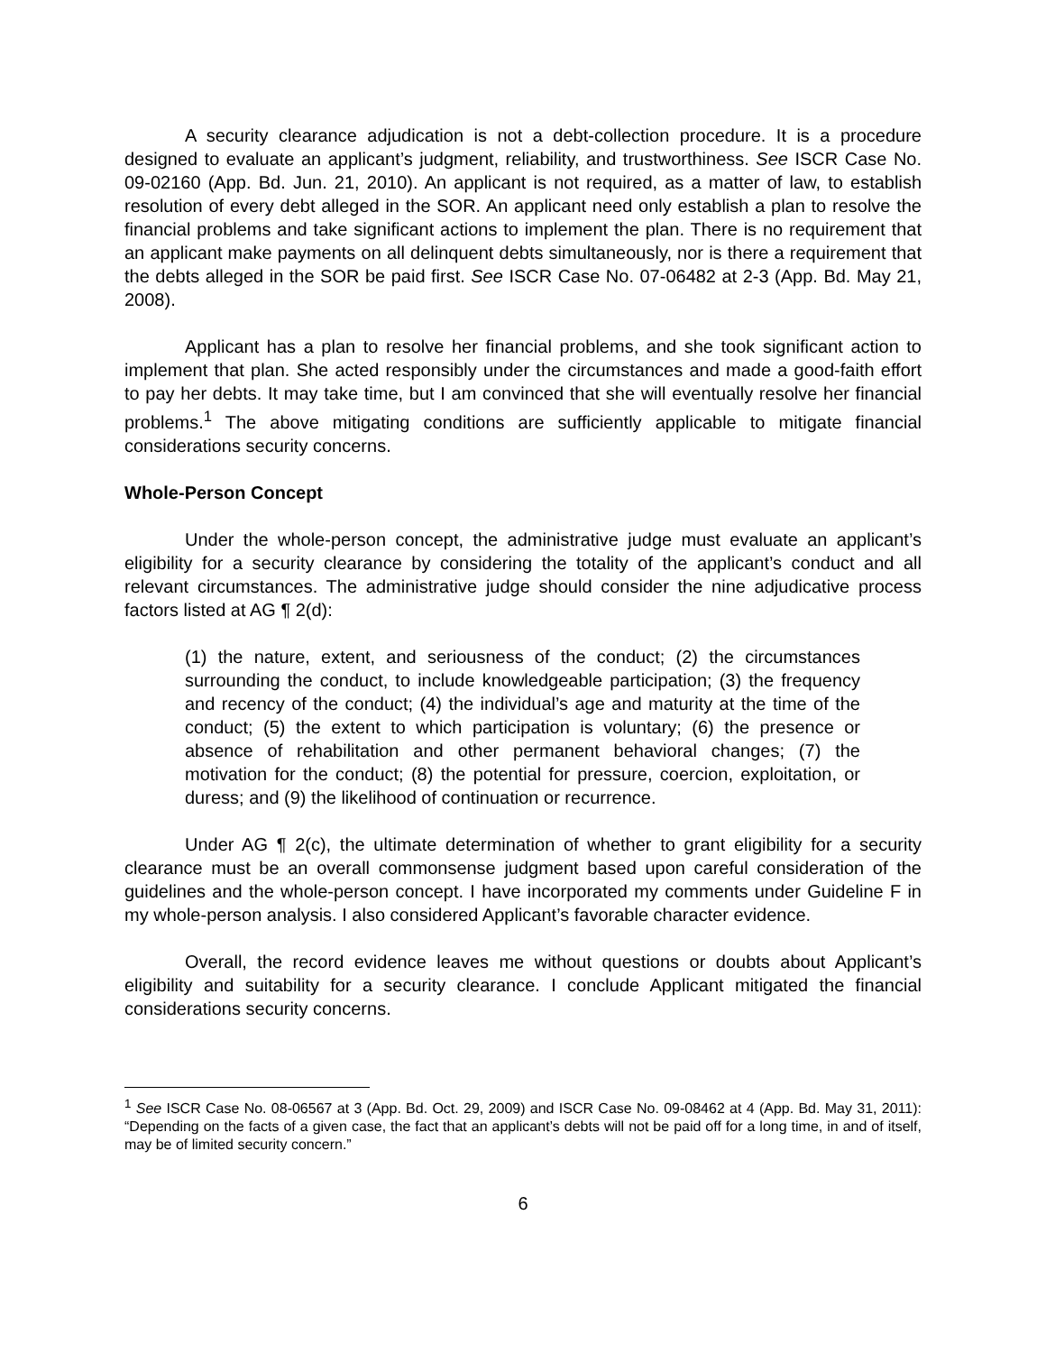A security clearance adjudication is not a debt-collection procedure. It is a procedure designed to evaluate an applicant’s judgment, reliability, and trustworthiness. See ISCR Case No. 09-02160 (App. Bd. Jun. 21, 2010). An applicant is not required, as a matter of law, to establish resolution of every debt alleged in the SOR. An applicant need only establish a plan to resolve the financial problems and take significant actions to implement the plan. There is no requirement that an applicant make payments on all delinquent debts simultaneously, nor is there a requirement that the debts alleged in the SOR be paid first. See ISCR Case No. 07-06482 at 2-3 (App. Bd. May 21, 2008).
Applicant has a plan to resolve her financial problems, and she took significant action to implement that plan. She acted responsibly under the circumstances and made a good-faith effort to pay her debts. It may take time, but I am convinced that she will eventually resolve her financial problems.<sup>1</sup> The above mitigating conditions are sufficiently applicable to mitigate financial considerations security concerns.
Whole-Person Concept
Under the whole-person concept, the administrative judge must evaluate an applicant’s eligibility for a security clearance by considering the totality of the applicant’s conduct and all relevant circumstances. The administrative judge should consider the nine adjudicative process factors listed at AG ¶ 2(d):
(1) the nature, extent, and seriousness of the conduct; (2) the circumstances surrounding the conduct, to include knowledgeable participation; (3) the frequency and recency of the conduct; (4) the individual’s age and maturity at the time of the conduct; (5) the extent to which participation is voluntary; (6) the presence or absence of rehabilitation and other permanent behavioral changes; (7) the motivation for the conduct; (8) the potential for pressure, coercion, exploitation, or duress; and (9) the likelihood of continuation or recurrence.
Under AG ¶ 2(c), the ultimate determination of whether to grant eligibility for a security clearance must be an overall commonsense judgment based upon careful consideration of the guidelines and the whole-person concept. I have incorporated my comments under Guideline F in my whole-person analysis. I also considered Applicant’s favorable character evidence.
Overall, the record evidence leaves me without questions or doubts about Applicant’s eligibility and suitability for a security clearance. I conclude Applicant mitigated the financial considerations security concerns.
<sup>1</sup> See ISCR Case No. 08-06567 at 3 (App. Bd. Oct. 29, 2009) and ISCR Case No. 09-08462 at 4 (App. Bd. May 31, 2011): “Depending on the facts of a given case, the fact that an applicant’s debts will not be paid off for a long time, in and of itself, may be of limited security concern.”
6